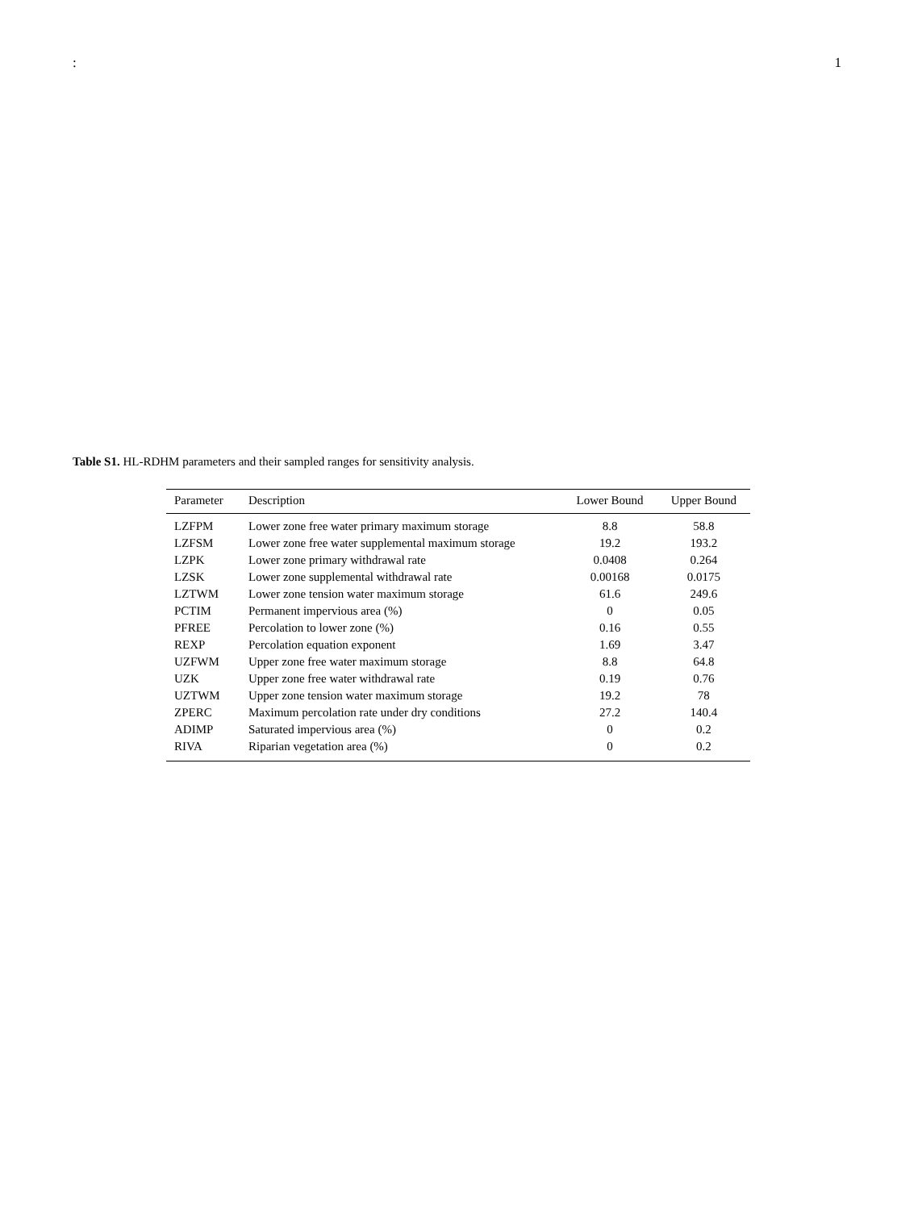: 1
Table S1. HL-RDHM parameters and their sampled ranges for sensitivity analysis.
| Parameter | Description | Lower Bound | Upper Bound |
| --- | --- | --- | --- |
| LZFPM | Lower zone free water primary maximum storage | 8.8 | 58.8 |
| LZFSM | Lower zone free water supplemental maximum storage | 19.2 | 193.2 |
| LZPK | Lower zone primary withdrawal rate | 0.0408 | 0.264 |
| LZSK | Lower zone supplemental withdrawal rate | 0.00168 | 0.0175 |
| LZTWM | Lower zone tension water maximum storage | 61.6 | 249.6 |
| PCTIM | Permanent impervious area (%) | 0 | 0.05 |
| PFREE | Percolation to lower zone (%) | 0.16 | 0.55 |
| REXP | Percolation equation exponent | 1.69 | 3.47 |
| UZFWM | Upper zone free water maximum storage | 8.8 | 64.8 |
| UZK | Upper zone free water withdrawal rate | 0.19 | 0.76 |
| UZTWM | Upper zone tension water maximum storage | 19.2 | 78 |
| ZPERC | Maximum percolation rate under dry conditions | 27.2 | 140.4 |
| ADIMP | Saturated impervious area (%) | 0 | 0.2 |
| RIVA | Riparian vegetation area (%) | 0 | 0.2 |